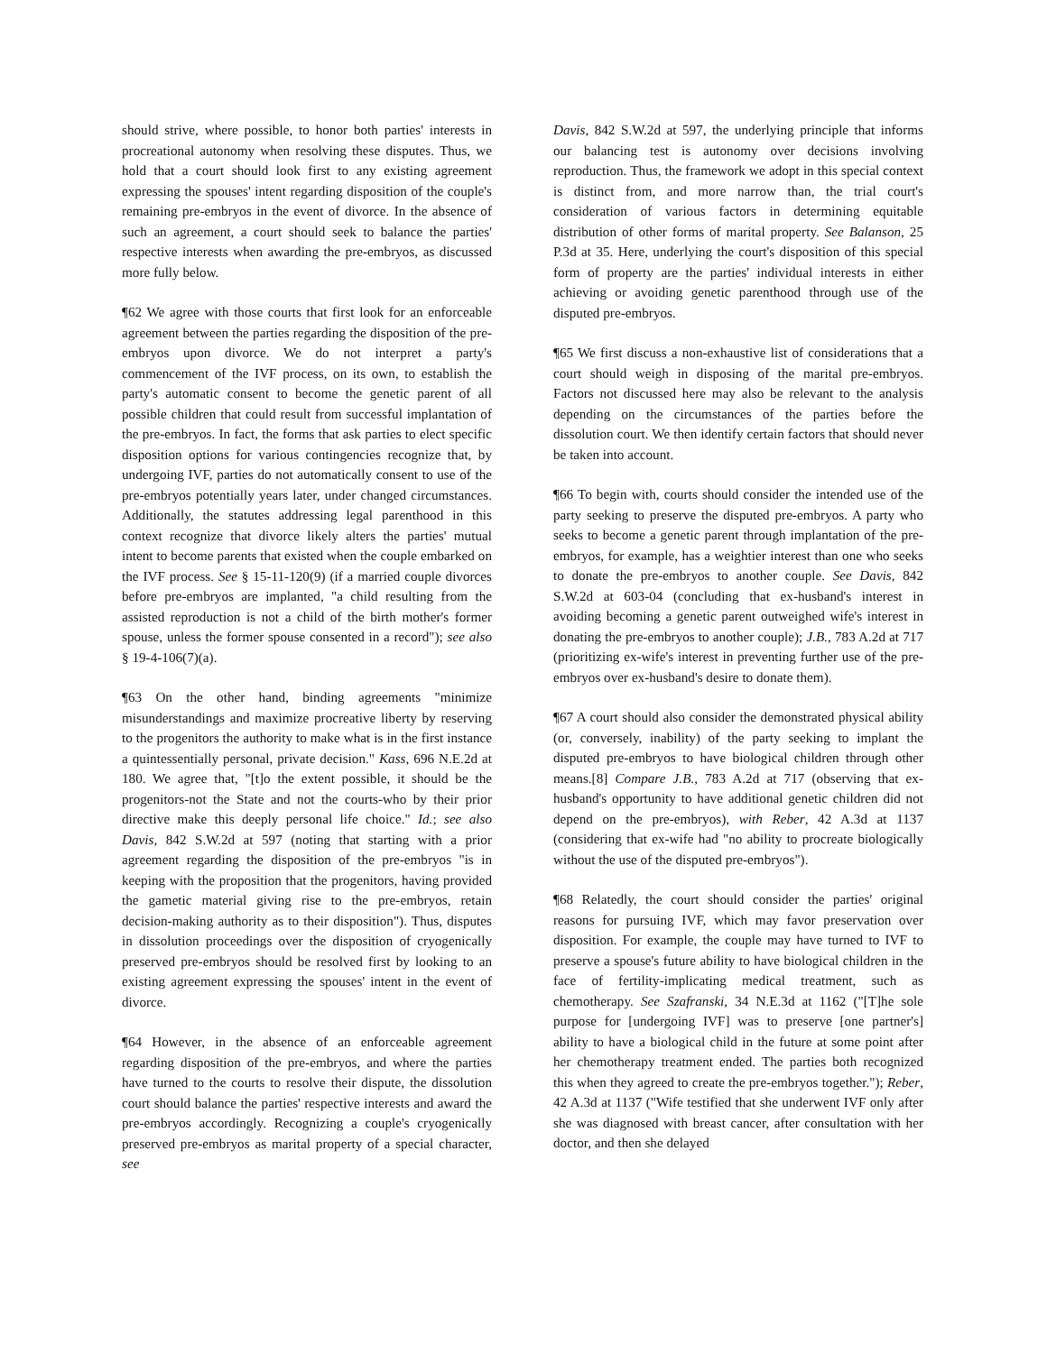should strive, where possible, to honor both parties' interests in procreational autonomy when resolving these disputes. Thus, we hold that a court should look first to any existing agreement expressing the spouses' intent regarding disposition of the couple's remaining pre-embryos in the event of divorce. In the absence of such an agreement, a court should seek to balance the parties' respective interests when awarding the pre-embryos, as discussed more fully below.
¶62 We agree with those courts that first look for an enforceable agreement between the parties regarding the disposition of the pre-embryos upon divorce. We do not interpret a party's commencement of the IVF process, on its own, to establish the party's automatic consent to become the genetic parent of all possible children that could result from successful implantation of the pre-embryos. In fact, the forms that ask parties to elect specific disposition options for various contingencies recognize that, by undergoing IVF, parties do not automatically consent to use of the pre-embryos potentially years later, under changed circumstances. Additionally, the statutes addressing legal parenthood in this context recognize that divorce likely alters the parties' mutual intent to become parents that existed when the couple embarked on the IVF process. See § 15-11-120(9) (if a married couple divorces before pre-embryos are implanted, "a child resulting from the assisted reproduction is not a child of the birth mother's former spouse, unless the former spouse consented in a record"); see also § 19-4-106(7)(a).
¶63 On the other hand, binding agreements "minimize misunderstandings and maximize procreative liberty by reserving to the progenitors the authority to make what is in the first instance a quintessentially personal, private decision." Kass, 696 N.E.2d at 180. We agree that, "[t]o the extent possible, it should be the progenitors-not the State and not the courts-who by their prior directive make this deeply personal life choice." Id.; see also Davis, 842 S.W.2d at 597 (noting that starting with a prior agreement regarding the disposition of the pre-embryos "is in keeping with the proposition that the progenitors, having provided the gametic material giving rise to the pre-embryos, retain decision-making authority as to their disposition"). Thus, disputes in dissolution proceedings over the disposition of cryogenically preserved pre-embryos should be resolved first by looking to an existing agreement expressing the spouses' intent in the event of divorce.
¶64 However, in the absence of an enforceable agreement regarding disposition of the pre-embryos, and where the parties have turned to the courts to resolve their dispute, the dissolution court should balance the parties' respective interests and award the pre-embryos accordingly. Recognizing a couple's cryogenically preserved pre-embryos as marital property of a special character, see
Davis, 842 S.W.2d at 597, the underlying principle that informs our balancing test is autonomy over decisions involving reproduction. Thus, the framework we adopt in this special context is distinct from, and more narrow than, the trial court's consideration of various factors in determining equitable distribution of other forms of marital property. See Balanson, 25 P.3d at 35. Here, underlying the court's disposition of this special form of property are the parties' individual interests in either achieving or avoiding genetic parenthood through use of the disputed pre-embryos.
¶65 We first discuss a non-exhaustive list of considerations that a court should weigh in disposing of the marital pre-embryos. Factors not discussed here may also be relevant to the analysis depending on the circumstances of the parties before the dissolution court. We then identify certain factors that should never be taken into account.
¶66 To begin with, courts should consider the intended use of the party seeking to preserve the disputed pre-embryos. A party who seeks to become a genetic parent through implantation of the pre-embryos, for example, has a weightier interest than one who seeks to donate the pre-embryos to another couple. See Davis, 842 S.W.2d at 603-04 (concluding that ex-husband's interest in avoiding becoming a genetic parent outweighed wife's interest in donating the pre-embryos to another couple); J.B., 783 A.2d at 717 (prioritizing ex-wife's interest in preventing further use of the pre-embryos over ex-husband's desire to donate them).
¶67 A court should also consider the demonstrated physical ability (or, conversely, inability) of the party seeking to implant the disputed pre-embryos to have biological children through other means.[8] Compare J.B., 783 A.2d at 717 (observing that ex-husband's opportunity to have additional genetic children did not depend on the pre-embryos), with Reber, 42 A.3d at 1137 (considering that ex-wife had "no ability to procreate biologically without the use of the disputed pre-embryos").
¶68 Relatedly, the court should consider the parties' original reasons for pursuing IVF, which may favor preservation over disposition. For example, the couple may have turned to IVF to preserve a spouse's future ability to have biological children in the face of fertility-implicating medical treatment, such as chemotherapy. See Szafranski, 34 N.E.3d at 1162 ("[T]he sole purpose for [undergoing IVF] was to preserve [one partner's] ability to have a biological child in the future at some point after her chemotherapy treatment ended. The parties both recognized this when they agreed to create the pre-embryos together."); Reber, 42 A.3d at 1137 ("Wife testified that she underwent IVF only after she was diagnosed with breast cancer, after consultation with her doctor, and then she delayed